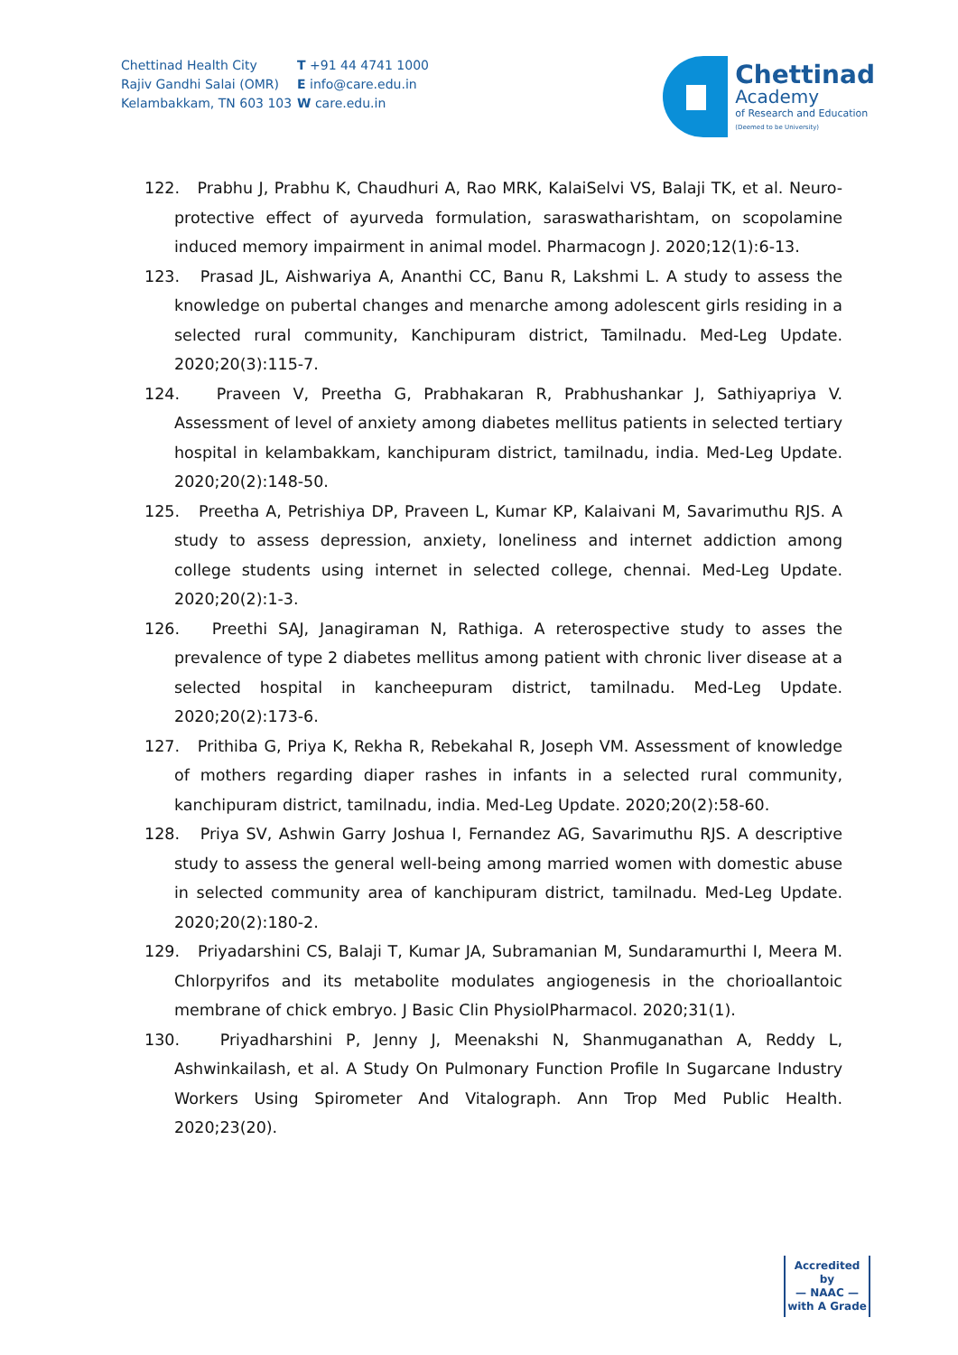Chettinad Health City
Rajiv Gandhi Salai (OMR)
Kelambakkam, TN 603 103
T +91 44 4741 1000
E info@care.edu.in
W care.edu.in
Chettinad
Academy
of Research and Education
(Deemed to be University)
122. Prabhu J, Prabhu K, Chaudhuri A, Rao MRK, KalaiSelvi VS, Balaji TK, et al. Neuro-protective effect of ayurveda formulation, saraswatharishtam, on scopolamine induced memory impairment in animal model. Pharmacogn J. 2020;12(1):6-13.
123. Prasad JL, Aishwariya A, Ananthi CC, Banu R, Lakshmi L. A study to assess the knowledge on pubertal changes and menarche among adolescent girls residing in a selected rural community, Kanchipuram district, Tamilnadu. Med-Leg Update. 2020;20(3):115-7.
124. Praveen V, Preetha G, Prabhakaran R, Prabhushankar J, Sathiyapriya V. Assessment of level of anxiety among diabetes mellitus patients in selected tertiary hospital in kelambakkam, kanchipuram district, tamilnadu, india. Med-Leg Update. 2020;20(2):148-50.
125. Preetha A, Petrishiya DP, Praveen L, Kumar KP, Kalaivani M, Savarimuthu RJS. A study to assess depression, anxiety, loneliness and internet addiction among college students using internet in selected college, chennai. Med-Leg Update. 2020;20(2):1-3.
126. Preethi SAJ, Janagiraman N, Rathiga. A reterospective study to asses the prevalence of type 2 diabetes mellitus among patient with chronic liver disease at a selected hospital in kancheepuram district, tamilnadu. Med-Leg Update. 2020;20(2):173-6.
127. Prithiba G, Priya K, Rekha R, Rebekahal R, Joseph VM. Assessment of knowledge of mothers regarding diaper rashes in infants in a selected rural community, kanchipuram district, tamilnadu, india. Med-Leg Update. 2020;20(2):58-60.
128. Priya SV, Ashwin Garry Joshua I, Fernandez AG, Savarimuthu RJS. A descriptive study to assess the general well-being among married women with domestic abuse in selected community area of kanchipuram district, tamilnadu. Med-Leg Update. 2020;20(2):180-2.
129. Priyadarshini CS, Balaji T, Kumar JA, Subramanian M, Sundaramurthi I, Meera M. Chlorpyrifos and its metabolite modulates angiogenesis in the chorioallantoic membrane of chick embryo. J Basic Clin PhysiolPharmacol. 2020;31(1).
130. Priyadharshini P, Jenny J, Meenakshi N, Shanmuganathan A, Reddy L, Ashwinkailash, et al. A Study On Pulmonary Function Profile In Sugarcane Industry Workers Using Spirometer And Vitalograph. Ann Trop Med Public Health. 2020;23(20).
Accredited by
— NAAC —
with A Grade